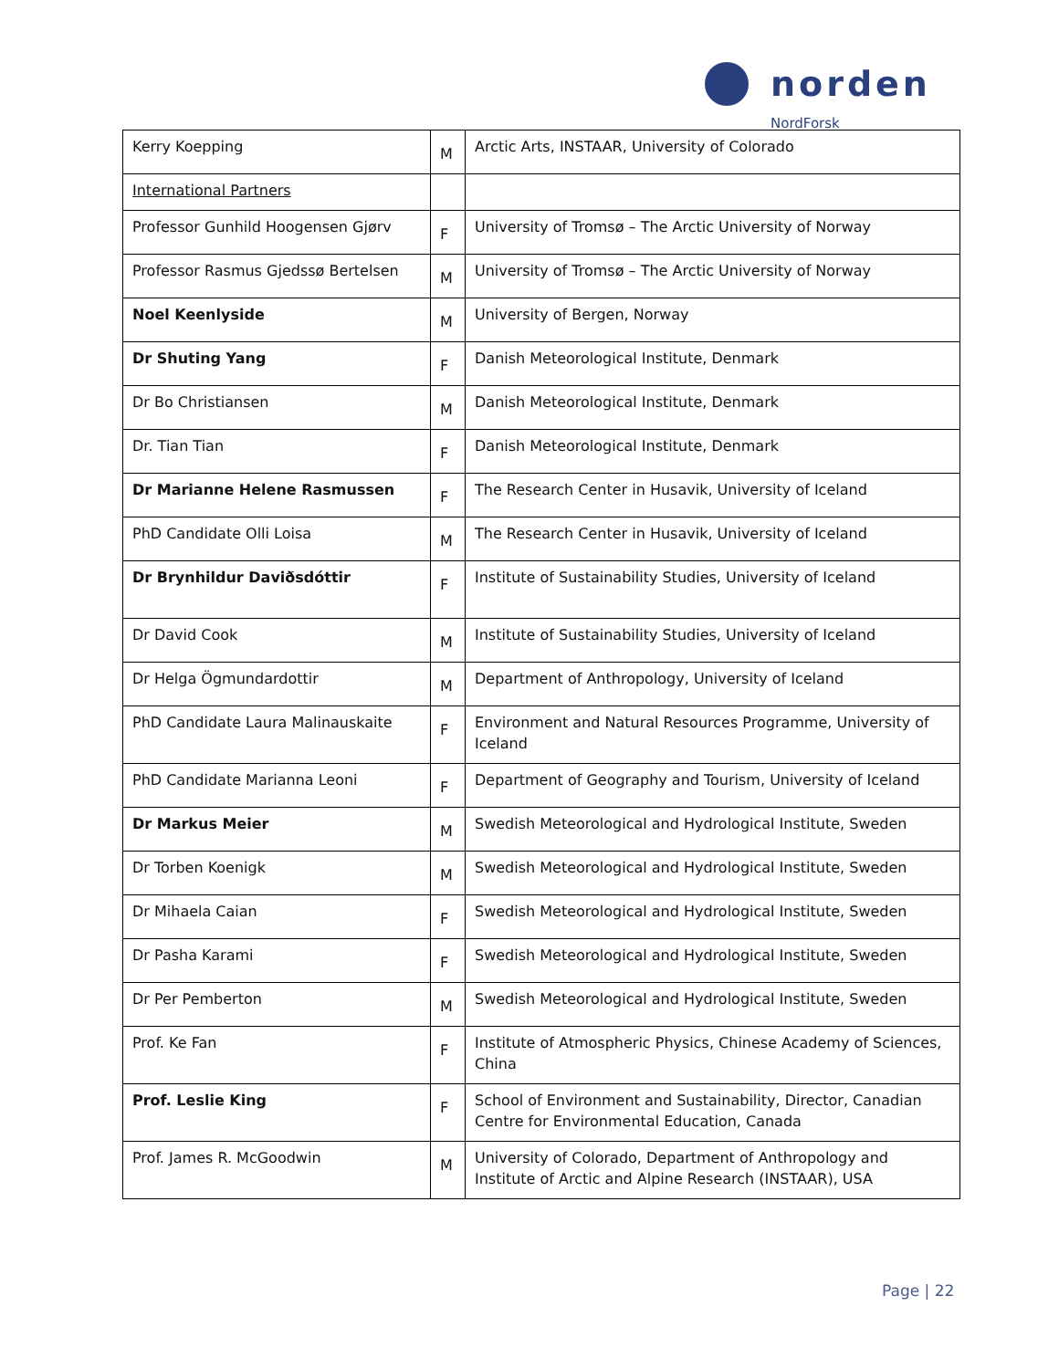norden
NordForsk
| Kerry Koepping | M | Arctic Arts, INSTAAR, University of Colorado |
| International Partners | | |
| Professor Gunhild Hoogensen Gjørv | F | University of Tromsø – The Arctic University of Norway |
| Professor Rasmus Gjedssø Bertelsen | M | University of Tromsø – The Arctic University of Norway |
| Noel Keenlyside | M | University of Bergen, Norway |
| Dr Shuting Yang | F | Danish Meteorological Institute, Denmark |
| Dr Bo Christiansen | M | Danish Meteorological Institute, Denmark |
| Dr. Tian Tian | F | Danish Meteorological Institute, Denmark |
| Dr Marianne Helene Rasmussen | F | The Research Center in Husavik, University of Iceland |
| PhD Candidate Olli Loisa | M | The Research Center in Husavik, University of Iceland |
| Dr Brynhildur Daviðsdóttir | F | Institute of Sustainability Studies, University of Iceland |
| Dr David Cook | M | Institute of Sustainability Studies, University of Iceland |
| Dr Helga Ögmundardottir | M | Department of Anthropology, University of Iceland |
| PhD Candidate Laura Malinauskaite | F | Environment and Natural Resources Programme, University of Iceland |
| PhD Candidate Marianna Leoni | F | Department of Geography and Tourism, University of Iceland |
| Dr Markus Meier | M | Swedish Meteorological and Hydrological Institute, Sweden |
| Dr Torben Koenigk | M | Swedish Meteorological and Hydrological Institute, Sweden |
| Dr Mihaela Caian | F | Swedish Meteorological and Hydrological Institute, Sweden |
| Dr Pasha Karami | F | Swedish Meteorological and Hydrological Institute, Sweden |
| Dr Per Pemberton | M | Swedish Meteorological and Hydrological Institute, Sweden |
| Prof. Ke Fan | F | Institute of Atmospheric Physics, Chinese Academy of Sciences, China |
| Prof. Leslie King | F | School of Environment and Sustainability, Director, Canadian Centre for Environmental Education, Canada |
| Prof. James R. McGoodwin | M | University of Colorado, Department of Anthropology and Institute of Arctic and Alpine Research (INSTAAR), USA |
Page | 22